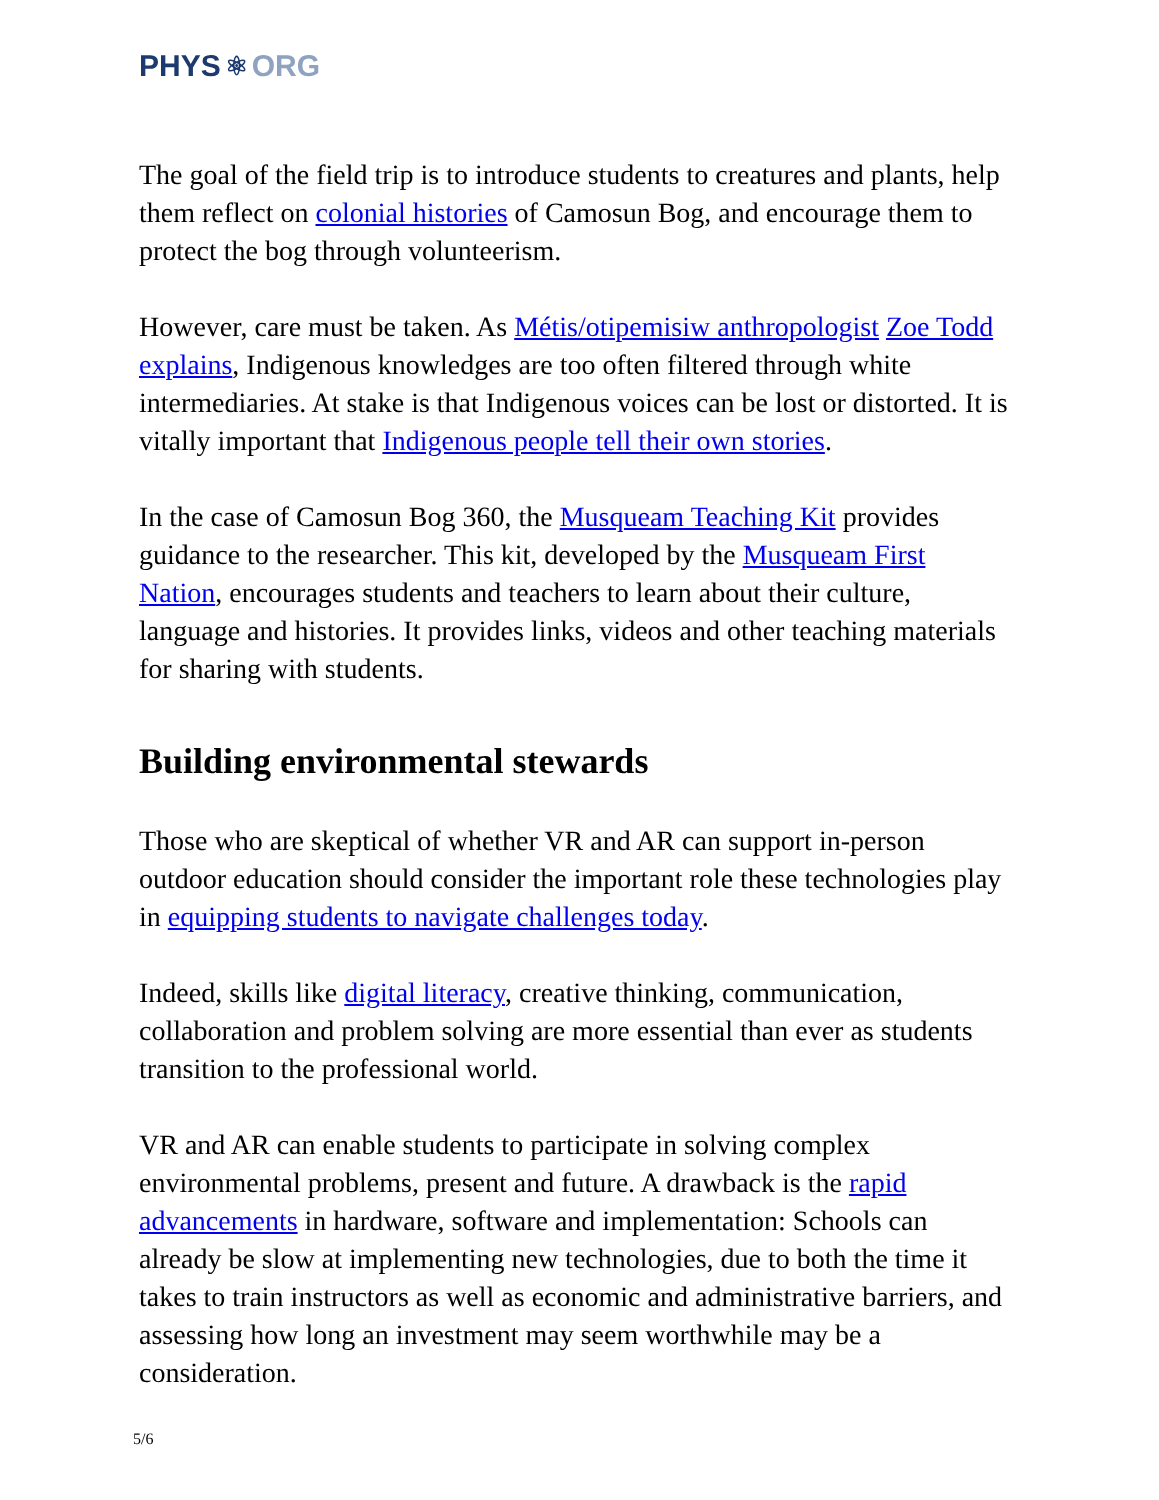PHYS ⚛ ORG
The goal of the field trip is to introduce students to creatures and plants, help them reflect on colonial histories of Camosun Bog, and encourage them to protect the bog through volunteerism.
However, care must be taken. As Métis/otipemisiw anthropologist Zoe Todd explains, Indigenous knowledges are too often filtered through white intermediaries. At stake is that Indigenous voices can be lost or distorted. It is vitally important that Indigenous people tell their own stories.
In the case of Camosun Bog 360, the Musqueam Teaching Kit provides guidance to the researcher. This kit, developed by the Musqueam First Nation, encourages students and teachers to learn about their culture, language and histories. It provides links, videos and other teaching materials for sharing with students.
Building environmental stewards
Those who are skeptical of whether VR and AR can support in-person outdoor education should consider the important role these technologies play in equipping students to navigate challenges today.
Indeed, skills like digital literacy, creative thinking, communication, collaboration and problem solving are more essential than ever as students transition to the professional world.
VR and AR can enable students to participate in solving complex environmental problems, present and future. A drawback is the rapid advancements in hardware, software and implementation: Schools can already be slow at implementing new technologies, due to both the time it takes to train instructors as well as economic and administrative barriers, and assessing how long an investment may seem worthwhile may be a consideration.
5/6